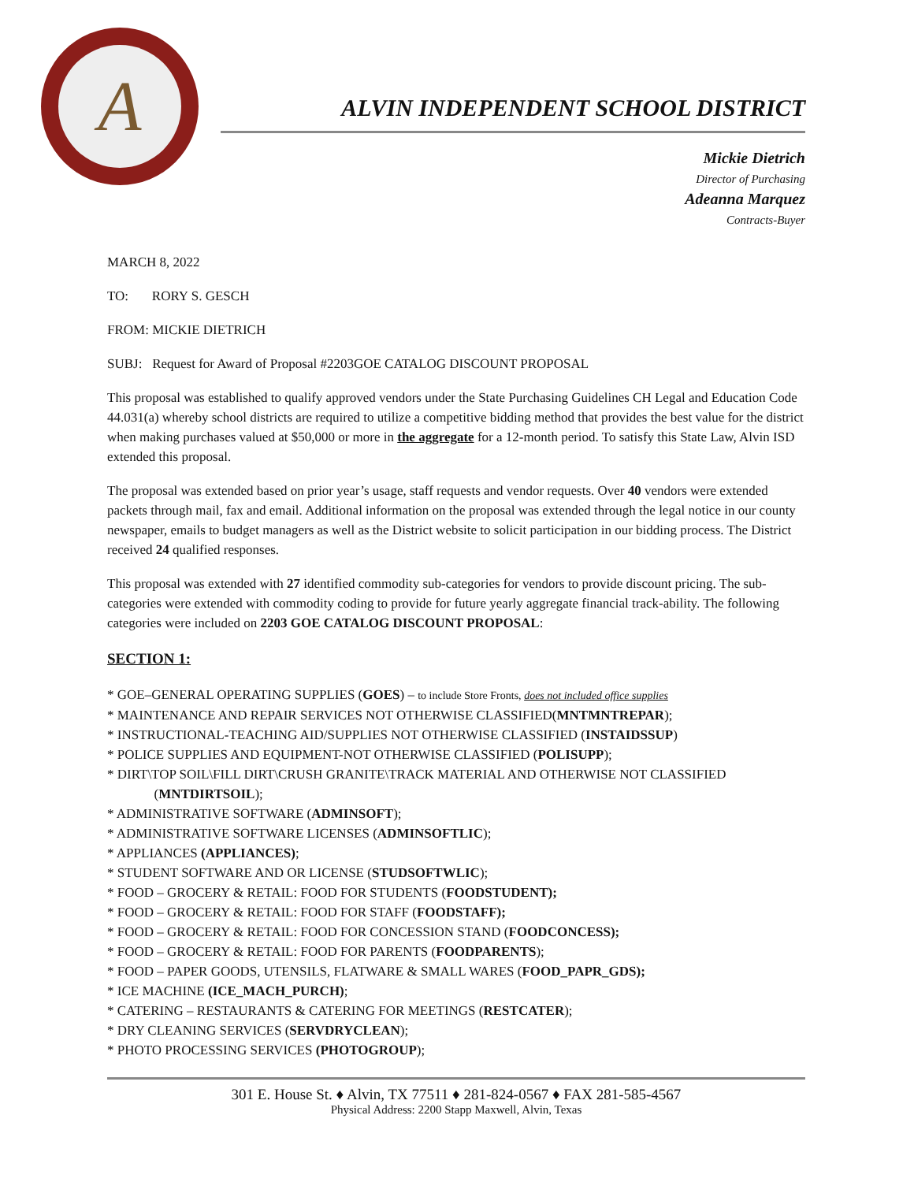A
ALVIN INDEPENDENT SCHOOL DISTRICT
Mickie Dietrich
Director of Purchasing
Adeanna Marquez
Contracts-Buyer
MARCH 8, 2022
TO: RORY S. GESCH
FROM: MICKIE DIETRICH
SUBJ: Request for Award of Proposal #2203GOE CATALOG DISCOUNT PROPOSAL
This proposal was established to qualify approved vendors under the State Purchasing Guidelines CH Legal and Education Code 44.031(a) whereby school districts are required to utilize a competitive bidding method that provides the best value for the district when making purchases valued at $50,000 or more in the aggregate for a 12-month period. To satisfy this State Law, Alvin ISD extended this proposal.
The proposal was extended based on prior year’s usage, staff requests and vendor requests. Over 40 vendors were extended packets through mail, fax and email. Additional information on the proposal was extended through the legal notice in our county newspaper, emails to budget managers as well as the District website to solicit participation in our bidding process. The District received 24 qualified responses.
This proposal was extended with 27 identified commodity sub-categories for vendors to provide discount pricing. The sub-categories were extended with commodity coding to provide for future yearly aggregate financial track-ability. The following categories were included on 2203 GOE CATALOG DISCOUNT PROPOSAL:
SECTION 1:
* GOE–GENERAL OPERATING SUPPLIES (GOES) – to include Store Fronts, does not included office supplies
* MAINTENANCE AND REPAIR SERVICES NOT OTHERWISE CLASSIFIED(MNTMNTREPAR);
* INSTRUCTIONAL-TEACHING AID/SUPPLIES NOT OTHERWISE CLASSIFIED (INSTAIDSSUP)
* POLICE SUPPLIES AND EQUIPMENT-NOT OTHERWISE CLASSIFIED (POLISUPP);
* DIRT\TOP SOIL\FILL DIRT\CRUSH GRANITE\TRACK MATERIAL AND OTHERWISE NOT CLASSIFIED
(MNTDIRTSOIL);
* ADMINISTRATIVE SOFTWARE (ADMINSOFT);
* ADMINISTRATIVE SOFTWARE LICENSES (ADMINSOFTLIC);
* APPLIANCES (APPLIANCES);
* STUDENT SOFTWARE AND OR LICENSE (STUDSOFTWLIC);
* FOOD – GROCERY & RETAIL: FOOD FOR STUDENTS (FOODSTUDENT);
* FOOD – GROCERY & RETAIL: FOOD FOR STAFF (FOODSTAFF);
* FOOD – GROCERY & RETAIL: FOOD FOR CONCESSION STAND (FOODCONCESS);
* FOOD – GROCERY & RETAIL: FOOD FOR PARENTS (FOODPARENTS);
* FOOD – PAPER GOODS, UTENSILS, FLATWARE & SMALL WARES (FOOD_PAPR_GDS);
* ICE MACHINE (ICE_MACH_PURCH);
* CATERING – RESTAURANTS & CATERING FOR MEETINGS (RESTCATER);
* DRY CLEANING SERVICES (SERVDRYCLEAN);
* PHOTO PROCESSING SERVICES (PHOTOGROUP);
301 E. House St. ♦ Alvin, TX 77511 ♦ 281-824-0567 ♦ FAX 281-585-4567
Physical Address: 2200 Stapp Maxwell, Alvin, Texas